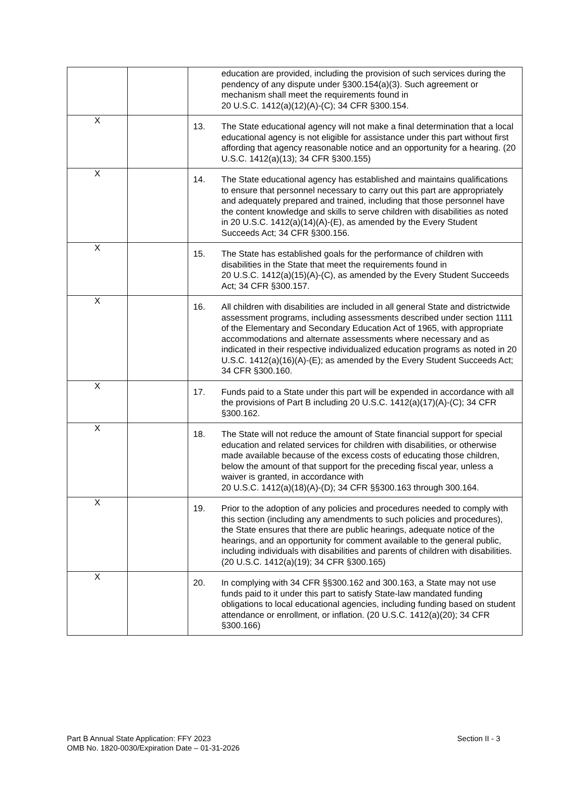| | | education are provided, including the provision of such services during the pendency of any dispute under §300.154(a)(3). Such agreement or mechanism shall meet the requirements found in 20 U.S.C. 1412(a)(12)(A)-(C); 34 CFR §300.154. |
| X | | 13. The State educational agency will not make a final determination that a local educational agency is not eligible for assistance under this part without first affording that agency reasonable notice and an opportunity for a hearing. (20 U.S.C. 1412(a)(13); 34 CFR §300.155) |
| X | | 14. The State educational agency has established and maintains qualifications to ensure that personnel necessary to carry out this part are appropriately and adequately prepared and trained, including that those personnel have the content knowledge and skills to serve children with disabilities as noted in 20 U.S.C. 1412(a)(14)(A)-(E), as amended by the Every Student Succeeds Act; 34 CFR §300.156. |
| X | | 15. The State has established goals for the performance of children with disabilities in the State that meet the requirements found in 20 U.S.C. 1412(a)(15)(A)-(C), as amended by the Every Student Succeeds Act; 34 CFR §300.157. |
| X | | 16. All children with disabilities are included in all general State and districtwide assessment programs, including assessments described under section 1111 of the Elementary and Secondary Education Act of 1965, with appropriate accommodations and alternate assessments where necessary and as indicated in their respective individualized education programs as noted in 20 U.S.C. 1412(a)(16)(A)-(E); as amended by the Every Student Succeeds Act; 34 CFR §300.160. |
| X | | 17. Funds paid to a State under this part will be expended in accordance with all the provisions of Part B including 20 U.S.C. 1412(a)(17)(A)-(C); 34 CFR §300.162. |
| X | | 18. The State will not reduce the amount of State financial support for special education and related services for children with disabilities, or otherwise made available because of the excess costs of educating those children, below the amount of that support for the preceding fiscal year, unless a waiver is granted, in accordance with 20 U.S.C. 1412(a)(18)(A)-(D); 34 CFR §§300.163 through 300.164. |
| X | | 19. Prior to the adoption of any policies and procedures needed to comply with this section (including any amendments to such policies and procedures), the State ensures that there are public hearings, adequate notice of the hearings, and an opportunity for comment available to the general public, including individuals with disabilities and parents of children with disabilities. (20 U.S.C. 1412(a)(19); 34 CFR §300.165) |
| X | | 20. In complying with 34 CFR §§300.162 and 300.163, a State may not use funds paid to it under this part to satisfy State-law mandated funding obligations to local educational agencies, including funding based on student attendance or enrollment, or inflation. (20 U.S.C. 1412(a)(20); 34 CFR §300.166) |
Part B Annual State Application: FFY 2023
OMB No. 1820-0030/Expiration Date – 01-31-2026
Section II - 3